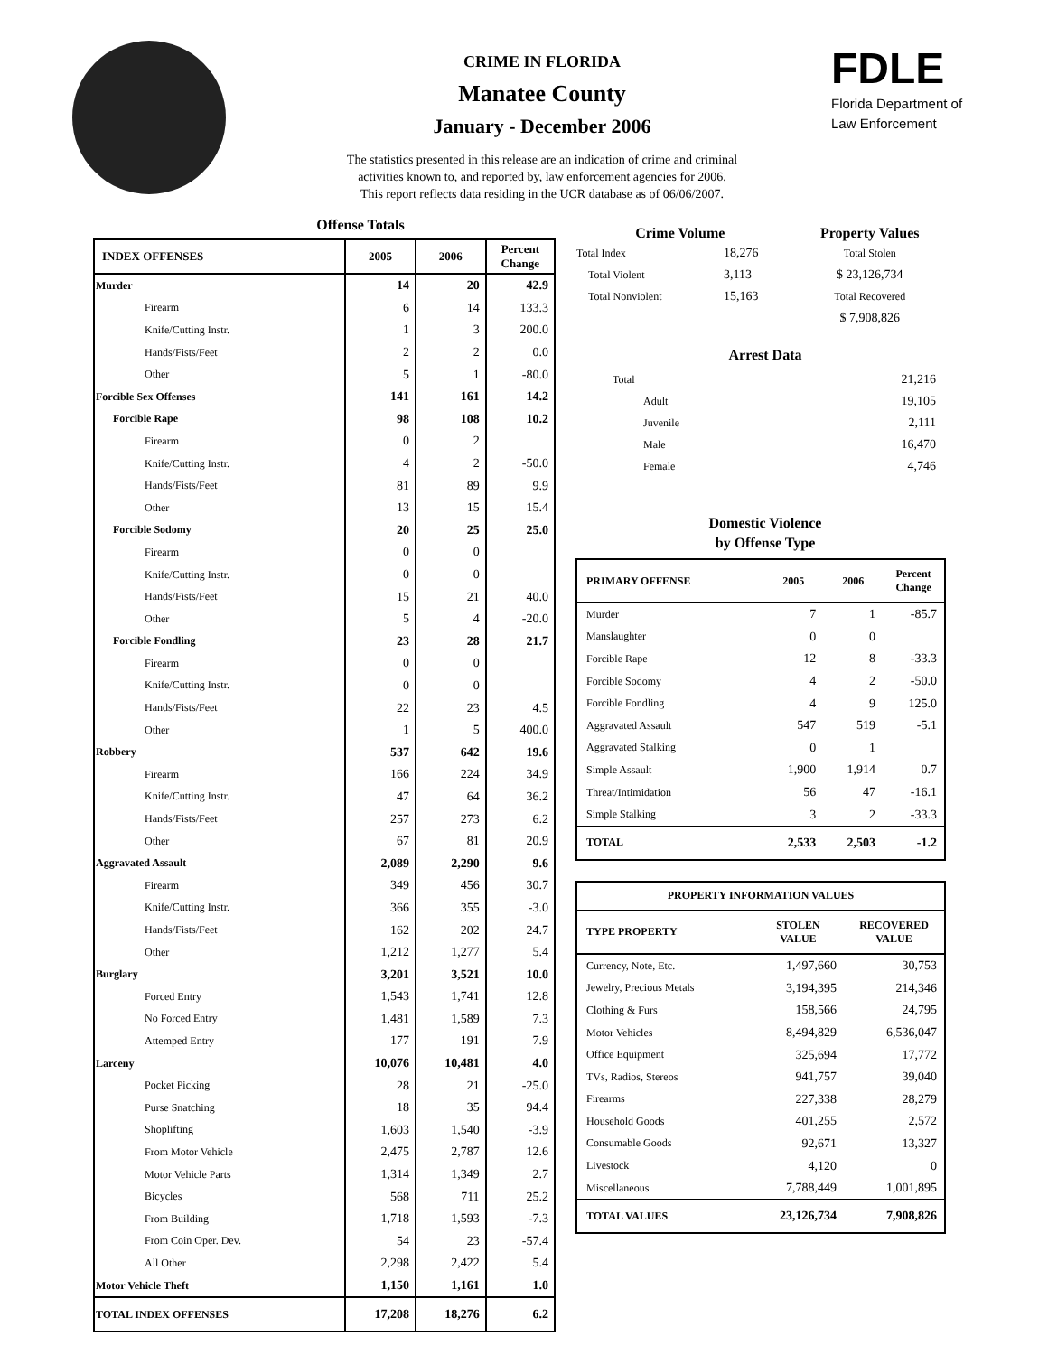CRIME IN FLORIDA
Manatee County
January - December 2006
The statistics presented in this release are an indication of crime and criminal
activities known to, and reported by, law enforcement agencies for 2006.
This report reflects data residing in the UCR database as of 06/06/2007.
FDLE
Florida Department of
Law Enforcement
Offense Totals
| INDEX OFFENSES | 2005 | 2006 | Percent Change |
| --- | --- | --- | --- |
| Murder | 14 | 20 | 42.9 |
| Firearm | 6 | 14 | 133.3 |
| Knife/Cutting Instr. | 1 | 3 | 200.0 |
| Hands/Fists/Feet | 2 | 2 | 0.0 |
| Other | 5 | 1 | -80.0 |
| Forcible Sex Offenses | 141 | 161 | 14.2 |
| Forcible Rape | 98 | 108 | 10.2 |
| Firearm | 0 | 2 | |
| Knife/Cutting Instr. | 4 | 2 | -50.0 |
| Hands/Fists/Feet | 81 | 89 | 9.9 |
| Other | 13 | 15 | 15.4 |
| Forcible Sodomy | 20 | 25 | 25.0 |
| Firearm | 0 | 0 | |
| Knife/Cutting Instr. | 0 | 0 | |
| Hands/Fists/Feet | 15 | 21 | 40.0 |
| Other | 5 | 4 | -20.0 |
| Forcible Fondling | 23 | 28 | 21.7 |
| Firearm | 0 | 0 | |
| Knife/Cutting Instr. | 0 | 0 | |
| Hands/Fists/Feet | 22 | 23 | 4.5 |
| Other | 1 | 5 | 400.0 |
| Robbery | 537 | 642 | 19.6 |
| Firearm | 166 | 224 | 34.9 |
| Knife/Cutting Instr. | 47 | 64 | 36.2 |
| Hands/Fists/Feet | 257 | 273 | 6.2 |
| Other | 67 | 81 | 20.9 |
| Aggravated Assault | 2,089 | 2,290 | 9.6 |
| Firearm | 349 | 456 | 30.7 |
| Knife/Cutting Instr. | 366 | 355 | -3.0 |
| Hands/Fists/Feet | 162 | 202 | 24.7 |
| Other | 1,212 | 1,277 | 5.4 |
| Burglary | 3,201 | 3,521 | 10.0 |
| Forced Entry | 1,543 | 1,741 | 12.8 |
| No Forced Entry | 1,481 | 1,589 | 7.3 |
| Attemped Entry | 177 | 191 | 7.9 |
| Larceny | 10,076 | 10,481 | 4.0 |
| Pocket Picking | 28 | 21 | -25.0 |
| Purse Snatching | 18 | 35 | 94.4 |
| Shoplifting | 1,603 | 1,540 | -3.9 |
| From Motor Vehicle | 2,475 | 2,787 | 12.6 |
| Motor Vehicle Parts | 1,314 | 1,349 | 2.7 |
| Bicycles | 568 | 711 | 25.2 |
| From Building | 1,718 | 1,593 | -7.3 |
| From Coin Oper. Dev. | 54 | 23 | -57.4 |
| All Other | 2,298 | 2,422 | 5.4 |
| Motor Vehicle Theft | 1,150 | 1,161 | 1.0 |
| TOTAL INDEX OFFENSES | 17,208 | 18,276 | 6.2 |
| Crime Volume | | Property Values |
| --- | --- | --- |
| Total Index | 18,276 | Total Stolen |
| Total Violent | 3,113 | $ 23,126,734 |
| Total Nonviolent | 15,163 | Total Recovered |
| | | $ 7,908,826 |
Arrest Data
| Total | 21,216 |
| Adult | 19,105 |
| Juvenile | 2,111 |
| Male | 16,470 |
| Female | 4,746 |
Domestic Violence
by Offense Type
| PRIMARY OFFENSE | 2005 | 2006 | Percent Change |
| --- | --- | --- | --- |
| Murder | 7 | 1 | -85.7 |
| Manslaughter | 0 | 0 | |
| Forcible Rape | 12 | 8 | -33.3 |
| Forcible Sodomy | 4 | 2 | -50.0 |
| Forcible Fondling | 4 | 9 | 125.0 |
| Aggravated Assault | 547 | 519 | -5.1 |
| Aggravated Stalking | 0 | 1 | |
| Simple Assault | 1,900 | 1,914 | 0.7 |
| Threat/Intimidation | 56 | 47 | -16.1 |
| Simple Stalking | 3 | 2 | -33.3 |
| TOTAL | 2,533 | 2,503 | -1.2 |
| PROPERTY INFORMATION VALUES | | |
| --- | --- | --- |
| TYPE PROPERTY | STOLEN VALUE | RECOVERED VALUE |
| Currency, Note, Etc. | 1,497,660 | 30,753 |
| Jewelry, Precious Metals | 3,194,395 | 214,346 |
| Clothing & Furs | 158,566 | 24,795 |
| Motor Vehicles | 8,494,829 | 6,536,047 |
| Office Equipment | 325,694 | 17,772 |
| TVs, Radios, Stereos | 941,757 | 39,040 |
| Firearms | 227,338 | 28,279 |
| Household Goods | 401,255 | 2,572 |
| Consumable Goods | 92,671 | 13,327 |
| Livestock | 4,120 | 0 |
| Miscellaneous | 7,788,449 | 1,001,895 |
| TOTAL VALUES | 23,126,734 | 7,908,826 |